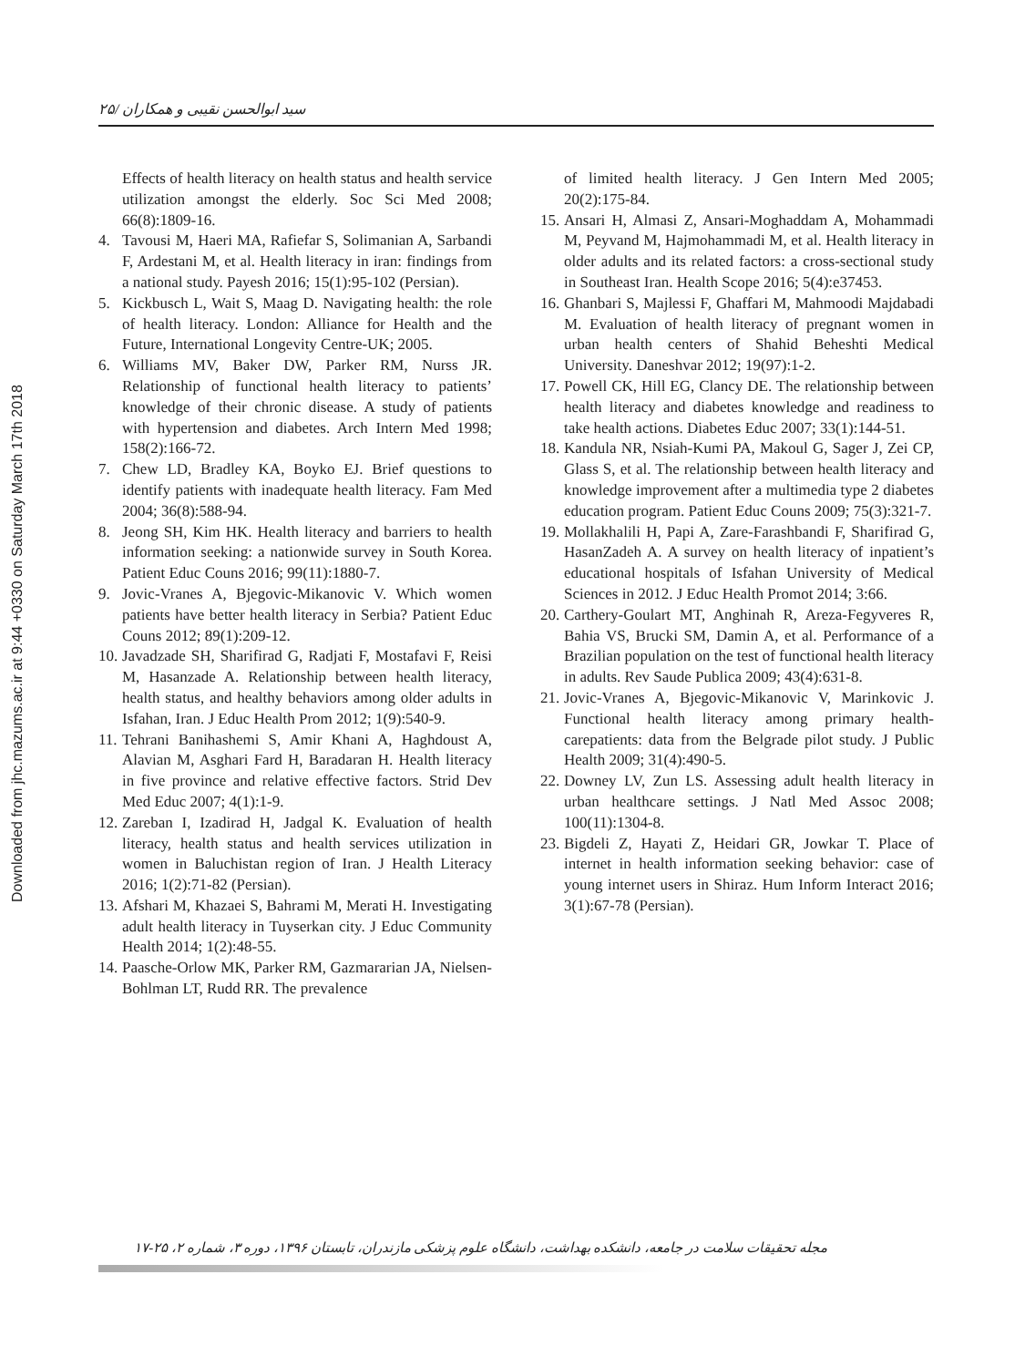Downloaded from jhc.mazums.ac.ir at 9:44 +0330 on Saturday March 17th 2018
سید ابوالحسن نقیبی و همکاران /۲۵
Effects of health literacy on health status and health service utilization amongst the elderly. Soc Sci Med 2008; 66(8):1809-16.
4. Tavousi M, Haeri MA, Rafiefar S, Solimanian A, Sarbandi F, Ardestani M, et al. Health literacy in iran: findings from a national study. Payesh 2016; 15(1):95-102 (Persian).
5. Kickbusch L, Wait S, Maag D. Navigating health: the role of health literacy. London: Alliance for Health and the Future, International Longevity Centre-UK; 2005.
6. Williams MV, Baker DW, Parker RM, Nurss JR. Relationship of functional health literacy to patients’ knowledge of their chronic disease. A study of patients with hypertension and diabetes. Arch Intern Med 1998; 158(2):166-72.
7. Chew LD, Bradley KA, Boyko EJ. Brief questions to identify patients with inadequate health literacy. Fam Med 2004; 36(8):588-94.
8. Jeong SH, Kim HK. Health literacy and barriers to health information seeking: a nationwide survey in South Korea. Patient Educ Couns 2016; 99(11):1880-7.
9. Jovic-Vranes A, Bjegovic-Mikanovic V. Which women patients have better health literacy in Serbia? Patient Educ Couns 2012; 89(1):209-12.
10.
Javadzade SH, Sharifirad G, Radjati F, Mostafavi F, Reisi M, Hasanzade A. Relationship between health literacy, health status, and healthy behaviors among older adults in Isfahan, Iran. J Educ Health Prom 2012; 1(9):540-9.
11.
Tehrani Banihashemi S, Amir Khani A, Haghdoust A, Alavian M, Asghari Fard H, Baradaran H. Health literacy in five province and relative effective factors. Strid Dev Med Educ 2007; 4(1):1-9.
12.
Zareban I, Izadirad H, Jadgal K. Evaluation of health literacy, health status and health services utilization in women in Baluchistan region of Iran. J Health Literacy 2016; 1(2):71-82 (Persian).
13.
Afshari M, Khazaei S, Bahrami M, Merati H. Investigating adult health literacy in Tuyserkan city. J Educ Community Health 2014; 1(2):48-55.
14.
Paasche-Orlow MK, Parker RM, Gazmararian JA, Nielsen-Bohlman LT, Rudd RR. The prevalence
of limited health literacy. J Gen Intern Med 2005; 20(2):175-84.
15.
Ansari H, Almasi Z, Ansari-Moghaddam A, Mohammadi M, Peyvand M, Hajmohammadi M, et al. Health literacy in older adults and its related factors: a cross-sectional study in Southeast Iran. Health Scope 2016; 5(4):e37453.
16.
Ghanbari S, Majlessi F, Ghaffari M, Mahmoodi Majdabadi M. Evaluation of health literacy of pregnant women in urban health centers of Shahid Beheshti Medical University. Daneshvar 2012; 19(97):1-2.
17.
Powell CK, Hill EG, Clancy DE. The relationship between health literacy and diabetes knowledge and readiness to take health actions. Diabetes Educ 2007; 33(1):144-51.
18.
Kandula NR, Nsiah-Kumi PA, Makoul G, Sager J, Zei CP, Glass S, et al. The relationship between health literacy and knowledge improvement after a multimedia type 2 diabetes education program. Patient Educ Couns 2009; 75(3):321-7.
19.
Mollakhalili H, Papi A, Zare-Farashbandi F, Sharifirad G, HasanZadeh A. A survey on health literacy of inpatient’s educational hospitals of Isfahan University of Medical Sciences in 2012. J Educ Health Promot 2014; 3:66.
20.
Carthery-Goulart MT, Anghinah R, Areza-Fegyveres R, Bahia VS, Brucki SM, Damin A, et al. Performance of a Brazilian population on the test of functional health literacy in adults. Rev Saude Publica 2009; 43(4):631-8.
21.
Jovic-Vranes A, Bjegovic-Mikanovic V, Marinkovic J. Functional health literacy among primary health-carepatients: data from the Belgrade pilot study. J Public Health 2009; 31(4):490-5.
22.
Downey LV, Zun LS. Assessing adult health literacy in urban healthcare settings. J Natl Med Assoc 2008; 100(11):1304-8.
23.
Bigdeli Z, Hayati Z, Heidari GR, Jowkar T. Place of internet in health information seeking behavior: case of young internet users in Shiraz. Hum Inform Interact 2016; 3(1):67-78 (Persian).
مجله تحقیقات سلامت در جامعه، دانشکده بهداشت، دانشگاه علوم پزشکی مازندران، تابستان ۱۳۹۶، دوره ۳، شماره ۲، ۲۵-۱۷